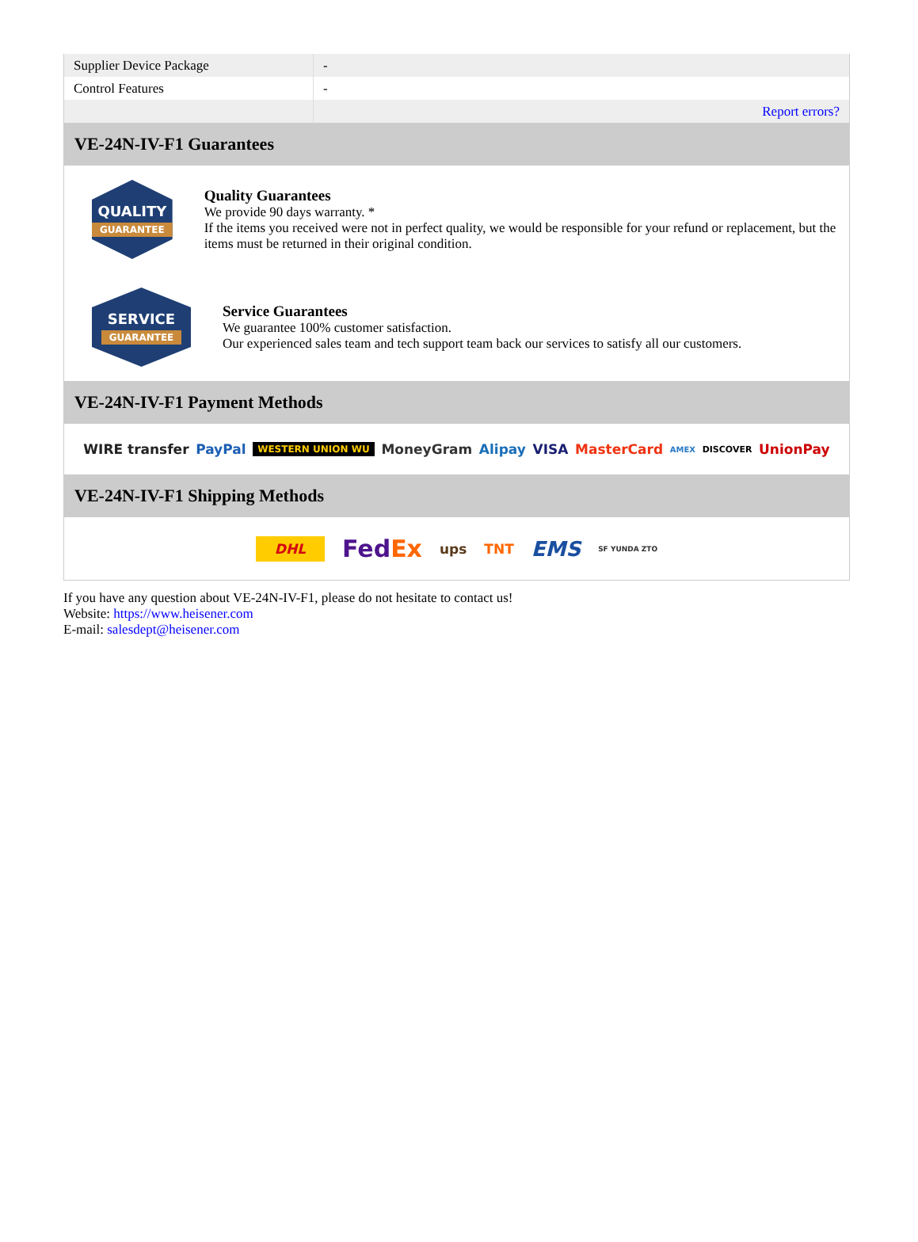| Supplier Device Package | - |
| Control Features | - |
| | Report errors? |
VE-24N-IV-F1 Guarantees
QUALITY
GUARANTEE
Quality Guarantees
We provide 90 days warranty. *
If the items you received were not in perfect quality, we would be responsible for your refund or replacement, but the items must be returned in their original condition.
SERVICE
GUARANTEE
Service Guarantees
We guarantee 100% customer satisfaction.
Our experienced sales team and tech support team back our services to satisfy all our customers.
VE-24N-IV-F1 Payment Methods
WIRE transfer PayPal WESTERN UNION WU MoneyGram Alipay VISA MasterCard AMEX DISCOVER UnionPay
VE-24N-IV-F1 Shipping Methods
DHL FedEx ups TNT EMS SF YUNDA ZTO
If you have any question about VE-24N-IV-F1, please do not hesitate to contact us!
Website: https://www.heisener.com
E-mail: salesdept@heisener.com